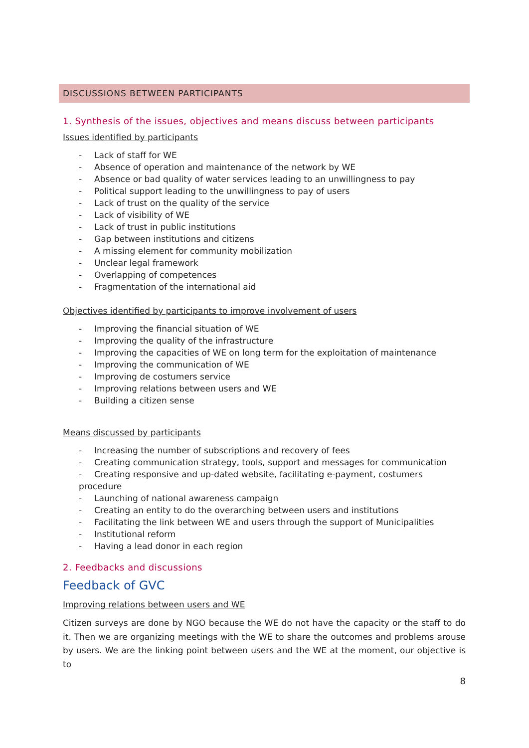DISCUSSIONS BETWEEN PARTICIPANTS
1. Synthesis of the issues, objectives and means discuss between participants
Issues identified by participants
- Lack of staff for WE
- Absence of operation and maintenance of the network by WE
- Absence or bad quality of water services leading to an unwillingness to pay
- Political support leading to the unwillingness to pay of users
- Lack of trust on the quality of the service
- Lack of visibility of WE
- Lack of trust in public institutions
- Gap between institutions and citizens
- A missing element for community mobilization
- Unclear legal framework
- Overlapping of competences
- Fragmentation of the international aid
Objectives identified by participants to improve involvement of users
- Improving the financial situation of WE
- Improving the quality of the infrastructure
- Improving the capacities of WE on long term for the exploitation of maintenance
- Improving the communication of WE
- Improving de costumers service
- Improving relations between users and WE
- Building a citizen sense
Means discussed by participants
- Increasing the number of subscriptions and recovery of fees
- Creating communication strategy, tools, support and messages for communication
- Creating responsive and up-dated website, facilitating e-payment, costumers procedure
- Launching of national awareness campaign
- Creating an entity to do the overarching between users and institutions
- Facilitating the link between WE and users through the support of Municipalities
- Institutional reform
- Having a lead donor in each region
2. Feedbacks and discussions
Feedback of GVC
Improving relations between users and WE
Citizen surveys are done by NGO because the WE do not have the capacity or the staff to do it. Then we are organizing meetings with the WE to share the outcomes and problems arouse by users. We are the linking point between users and the WE at the moment, our objective is to
8